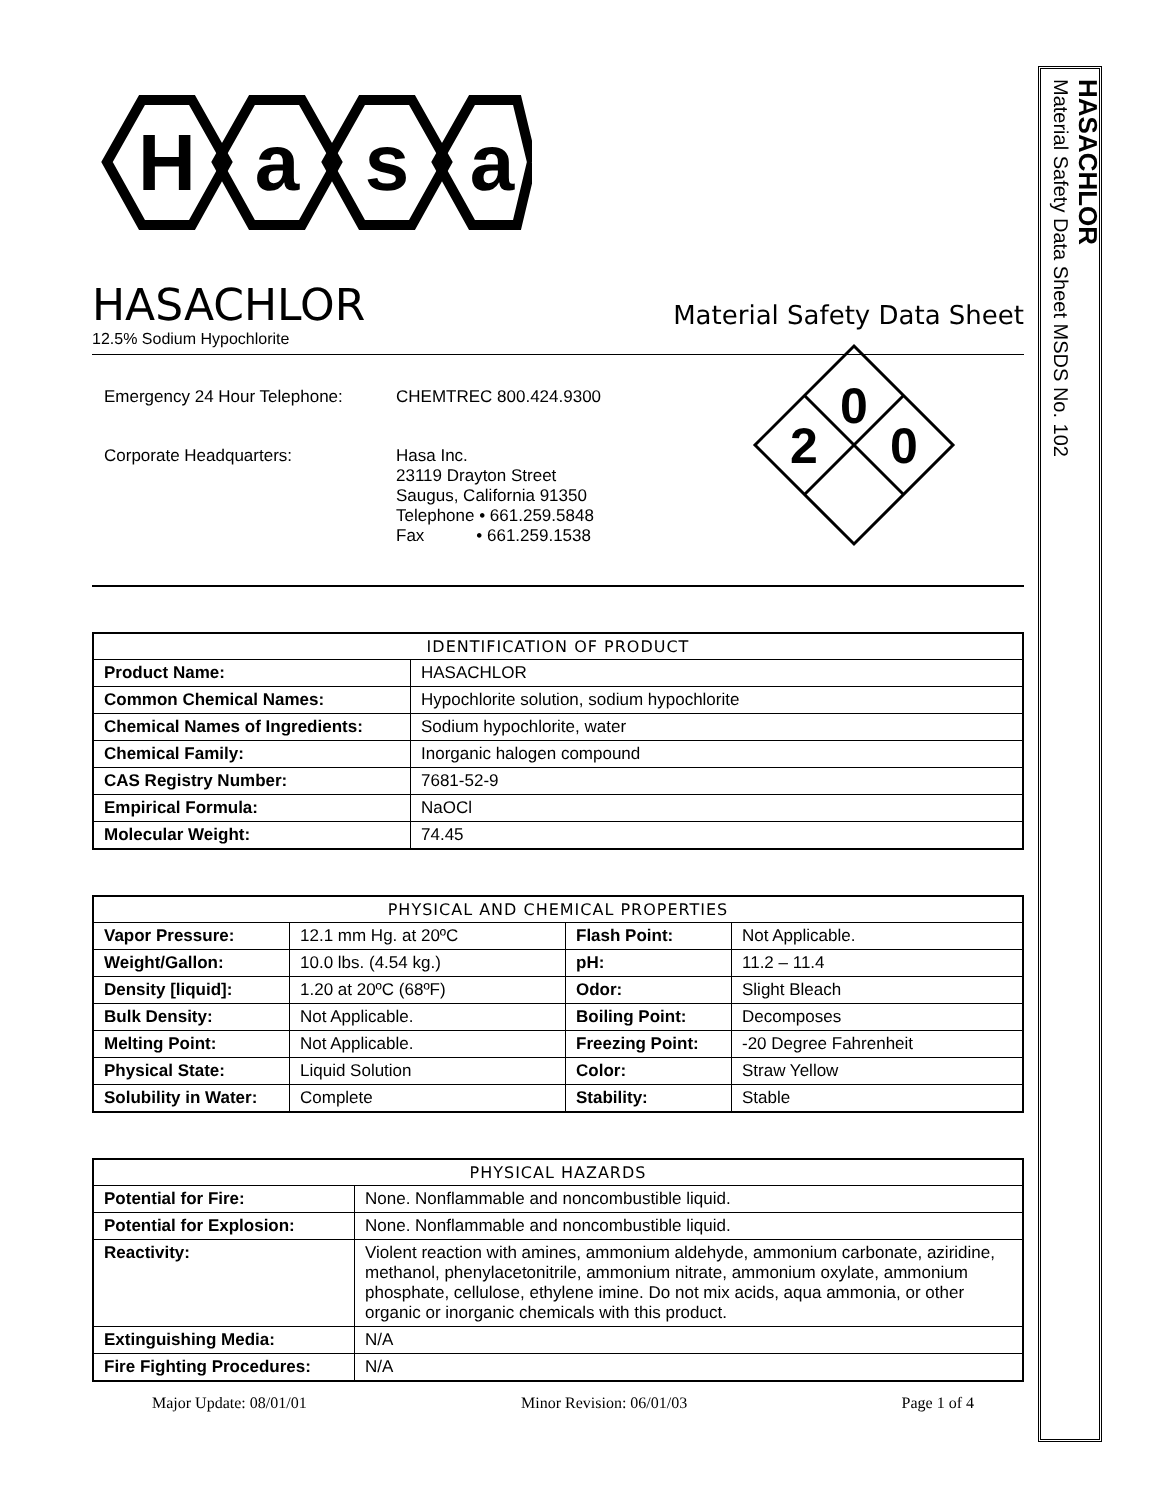H
a
s
a
HASACHLOR
Material Safety Data Sheet
12.5% Sodium Hypochlorite
| Emergency 24 Hour Telephone: | CHEMTREC 800.424.9300 |
| Corporate Headquarters: | Hasa Inc. 23119 Drayton Street Saugus, California 91350 Telephone • 661.259.5848 Fax • 661.259.1538 |
0
2
0
| IDENTIFICATION OF PRODUCT | |
| --- | --- |
| Product Name: | HASACHLOR |
| Common Chemical Names: | Hypochlorite solution, sodium hypochlorite |
| Chemical Names of Ingredients: | Sodium hypochlorite, water |
| Chemical Family: | Inorganic halogen compound |
| CAS Registry Number: | 7681-52-9 |
| Empirical Formula: | NaOCl |
| Molecular Weight: | 74.45 |
| PHYSICAL AND CHEMICAL PROPERTIES | | | |
| --- | --- | --- | --- |
| Vapor Pressure: | 12.1 mm Hg. at 20ºC | Flash Point: | Not Applicable. |
| Weight/Gallon: | 10.0 lbs. (4.54 kg.) | pH: | 11.2 – 11.4 |
| Density [liquid]: | 1.20 at 20ºC (68ºF) | Odor: | Slight Bleach |
| Bulk Density: | Not Applicable. | Boiling Point: | Decomposes |
| Melting Point: | Not Applicable. | Freezing Point: | -20 Degree Fahrenheit |
| Physical State: | Liquid Solution | Color: | Straw Yellow |
| Solubility in Water: | Complete | Stability: | Stable |
| PHYSICAL HAZARDS | |
| --- | --- |
| Potential for Fire: | None. Nonflammable and noncombustible liquid. |
| Potential for Explosion: | None. Nonflammable and noncombustible liquid. |
| Reactivity: | Violent reaction with amines, ammonium aldehyde, ammonium carbonate, aziridine, methanol, phenylacetonitrile, ammonium nitrate, ammonium oxylate, ammonium phosphate, cellulose, ethylene imine. Do not mix acids, aqua ammonia, or other organic or inorganic chemicals with this product. |
| Extinguishing Media: | N/A |
| Fire Fighting Procedures: | N/A |
Major Update: 08/01/01 Minor Revision: 06/01/03 Page 1 of 4
HASACHLOR
Material Safety Data Sheet MSDS No. 102